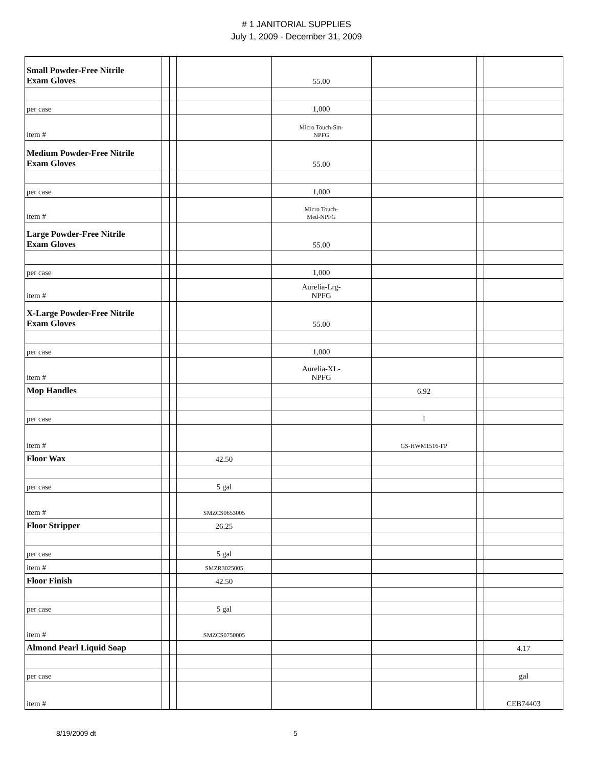# 1 JANITORIAL SUPPLIES
July 1, 2009 - December 31, 2009
| Small Powder-Free Nitrile Exam Gloves | | | | 55.00 | | | |
| per case | | | | 1,000 | | | |
| item # | | | | Micro Touch-Sm- NPFG | | | |
| Medium Powder-Free Nitrile Exam Gloves | | | | 55.00 | | | |
| per case | | | | 1,000 | | | |
| item # | | | | Micro Touch- Med-NPFG | | | |
| Large Powder-Free Nitrile Exam Gloves | | | | 55.00 | | | |
| per case | | | | 1,000 | | | |
| item # | | | | Aurelia-Lrg- NPFG | | | |
| X-Large Powder-Free Nitrile Exam Gloves | | | | 55.00 | | | |
| per case | | | | 1,000 | | | |
| item # | | | | Aurelia-XL- NPFG | | | |
| Mop Handles | | | | | 6.92 | | |
| per case | | | | | 1 | | |
| item # | | | | | GS-HWM1516-FP | | |
| Floor Wax | | | 42.50 | | | | |
| per case | | | 5 gal | | | | |
| item # | | | SMZCS0653005 | | | | |
| Floor Stripper | | | 26.25 | | | | |
| per case | | | 5 gal | | | | |
| item # | | | SMZR3025005 | | | | |
| Floor Finish | | | 42.50 | | | | |
| per case | | | 5 gal | | | | |
| item # | | | SMZCS0750005 | | | | |
| Almond Pearl Liquid Soap | | | | | | | 4.17 |
| per case | | | | | | | gal |
| item # | | | | | | | CEB74403 |
8/19/2009 dt 5